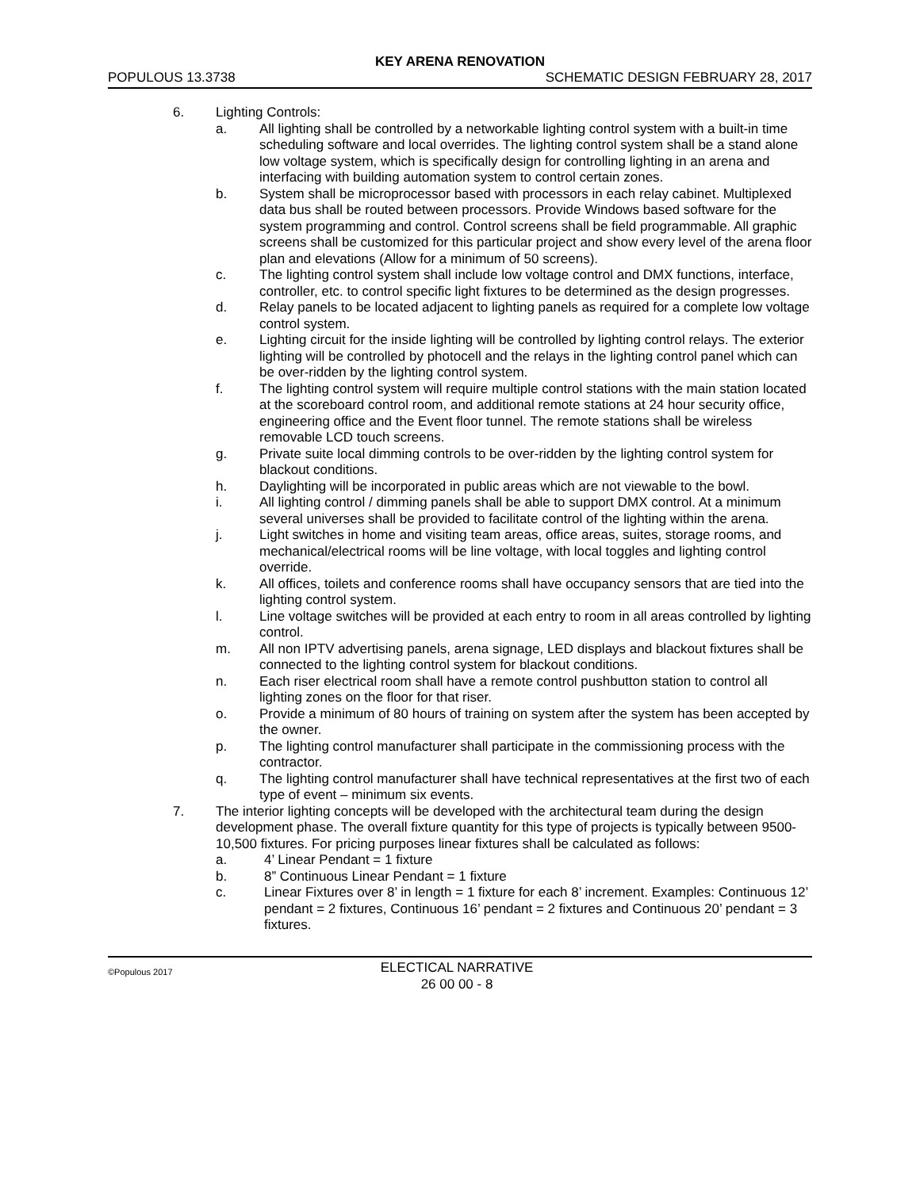KEY ARENA RENOVATION
POPULOUS 13.3738 SCHEMATIC DESIGN FEBRUARY 28, 2017
6. Lighting Controls:
a. All lighting shall be controlled by a networkable lighting control system with a built-in time scheduling software and local overrides. The lighting control system shall be a stand alone low voltage system, which is specifically design for controlling lighting in an arena and interfacing with building automation system to control certain zones.
b. System shall be microprocessor based with processors in each relay cabinet. Multiplexed data bus shall be routed between processors. Provide Windows based software for the system programming and control. Control screens shall be field programmable. All graphic screens shall be customized for this particular project and show every level of the arena floor plan and elevations (Allow for a minimum of 50 screens).
c. The lighting control system shall include low voltage control and DMX functions, interface, controller, etc. to control specific light fixtures to be determined as the design progresses.
d. Relay panels to be located adjacent to lighting panels as required for a complete low voltage control system.
e. Lighting circuit for the inside lighting will be controlled by lighting control relays. The exterior lighting will be controlled by photocell and the relays in the lighting control panel which can be over-ridden by the lighting control system.
f. The lighting control system will require multiple control stations with the main station located at the scoreboard control room, and additional remote stations at 24 hour security office, engineering office and the Event floor tunnel. The remote stations shall be wireless removable LCD touch screens.
g. Private suite local dimming controls to be over-ridden by the lighting control system for blackout conditions.
h. Daylighting will be incorporated in public areas which are not viewable to the bowl.
i. All lighting control / dimming panels shall be able to support DMX control. At a minimum several universes shall be provided to facilitate control of the lighting within the arena.
j. Light switches in home and visiting team areas, office areas, suites, storage rooms, and mechanical/electrical rooms will be line voltage, with local toggles and lighting control override.
k. All offices, toilets and conference rooms shall have occupancy sensors that are tied into the lighting control system.
l. Line voltage switches will be provided at each entry to room in all areas controlled by lighting control.
m. All non IPTV advertising panels, arena signage, LED displays and blackout fixtures shall be connected to the lighting control system for blackout conditions.
n. Each riser electrical room shall have a remote control pushbutton station to control all lighting zones on the floor for that riser.
o. Provide a minimum of 80 hours of training on system after the system has been accepted by the owner.
p. The lighting control manufacturer shall participate in the commissioning process with the contractor.
q. The lighting control manufacturer shall have technical representatives at the first two of each type of event – minimum six events.
7. The interior lighting concepts will be developed with the architectural team during the design development phase. The overall fixture quantity for this type of projects is typically between 9500-10,500 fixtures. For pricing purposes linear fixtures shall be calculated as follows:
a. 4’ Linear Pendant = 1 fixture
b. 8” Continuous Linear Pendant = 1 fixture
c. Linear Fixtures over 8’ in length = 1 fixture for each 8’ increment. Examples: Continuous 12’ pendant = 2 fixtures, Continuous 16’ pendant = 2 fixtures and Continuous 20’ pendant = 3 fixtures.
©Populous 2017 ELECTICAL NARRATIVE
26 00 00 - 8